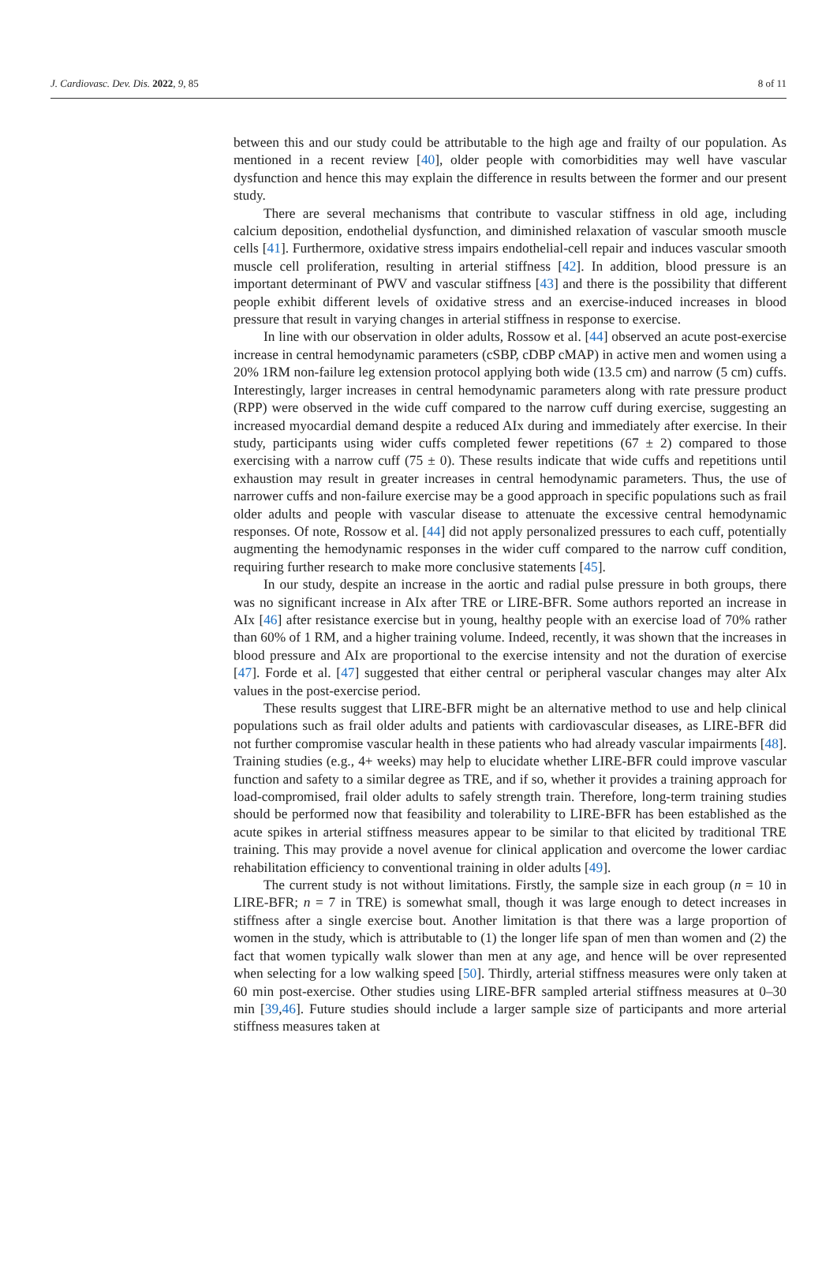J. Cardiovasc. Dev. Dis. 2022, 9, 85 8 of 11
between this and our study could be attributable to the high age and frailty of our population. As mentioned in a recent review [40], older people with comorbidities may well have vascular dysfunction and hence this may explain the difference in results between the former and our present study.
There are several mechanisms that contribute to vascular stiffness in old age, including calcium deposition, endothelial dysfunction, and diminished relaxation of vascular smooth muscle cells [41]. Furthermore, oxidative stress impairs endothelial-cell repair and induces vascular smooth muscle cell proliferation, resulting in arterial stiffness [42]. In addition, blood pressure is an important determinant of PWV and vascular stiffness [43] and there is the possibility that different people exhibit different levels of oxidative stress and an exercise-induced increases in blood pressure that result in varying changes in arterial stiffness in response to exercise.
In line with our observation in older adults, Rossow et al. [44] observed an acute post-exercise increase in central hemodynamic parameters (cSBP, cDBP cMAP) in active men and women using a 20% 1RM non-failure leg extension protocol applying both wide (13.5 cm) and narrow (5 cm) cuffs. Interestingly, larger increases in central hemodynamic parameters along with rate pressure product (RPP) were observed in the wide cuff compared to the narrow cuff during exercise, suggesting an increased myocardial demand despite a reduced AIx during and immediately after exercise. In their study, participants using wider cuffs completed fewer repetitions (67 ± 2) compared to those exercising with a narrow cuff (75 ± 0). These results indicate that wide cuffs and repetitions until exhaustion may result in greater increases in central hemodynamic parameters. Thus, the use of narrower cuffs and non-failure exercise may be a good approach in specific populations such as frail older adults and people with vascular disease to attenuate the excessive central hemodynamic responses. Of note, Rossow et al. [44] did not apply personalized pressures to each cuff, potentially augmenting the hemodynamic responses in the wider cuff compared to the narrow cuff condition, requiring further research to make more conclusive statements [45].
In our study, despite an increase in the aortic and radial pulse pressure in both groups, there was no significant increase in AIx after TRE or LIRE-BFR. Some authors reported an increase in AIx [46] after resistance exercise but in young, healthy people with an exercise load of 70% rather than 60% of 1 RM, and a higher training volume. Indeed, recently, it was shown that the increases in blood pressure and AIx are proportional to the exercise intensity and not the duration of exercise [47]. Forde et al. [47] suggested that either central or peripheral vascular changes may alter AIx values in the post-exercise period.
These results suggest that LIRE-BFR might be an alternative method to use and help clinical populations such as frail older adults and patients with cardiovascular diseases, as LIRE-BFR did not further compromise vascular health in these patients who had already vascular impairments [48]. Training studies (e.g., 4+ weeks) may help to elucidate whether LIRE-BFR could improve vascular function and safety to a similar degree as TRE, and if so, whether it provides a training approach for load-compromised, frail older adults to safely strength train. Therefore, long-term training studies should be performed now that feasibility and tolerability to LIRE-BFR has been established as the acute spikes in arterial stiffness measures appear to be similar to that elicited by traditional TRE training. This may provide a novel avenue for clinical application and overcome the lower cardiac rehabilitation efficiency to conventional training in older adults [49].
The current study is not without limitations. Firstly, the sample size in each group (n = 10 in LIRE-BFR; n = 7 in TRE) is somewhat small, though it was large enough to detect increases in stiffness after a single exercise bout. Another limitation is that there was a large proportion of women in the study, which is attributable to (1) the longer life span of men than women and (2) the fact that women typically walk slower than men at any age, and hence will be over represented when selecting for a low walking speed [50]. Thirdly, arterial stiffness measures were only taken at 60 min post-exercise. Other studies using LIRE-BFR sampled arterial stiffness measures at 0–30 min [39,46]. Future studies should include a larger sample size of participants and more arterial stiffness measures taken at